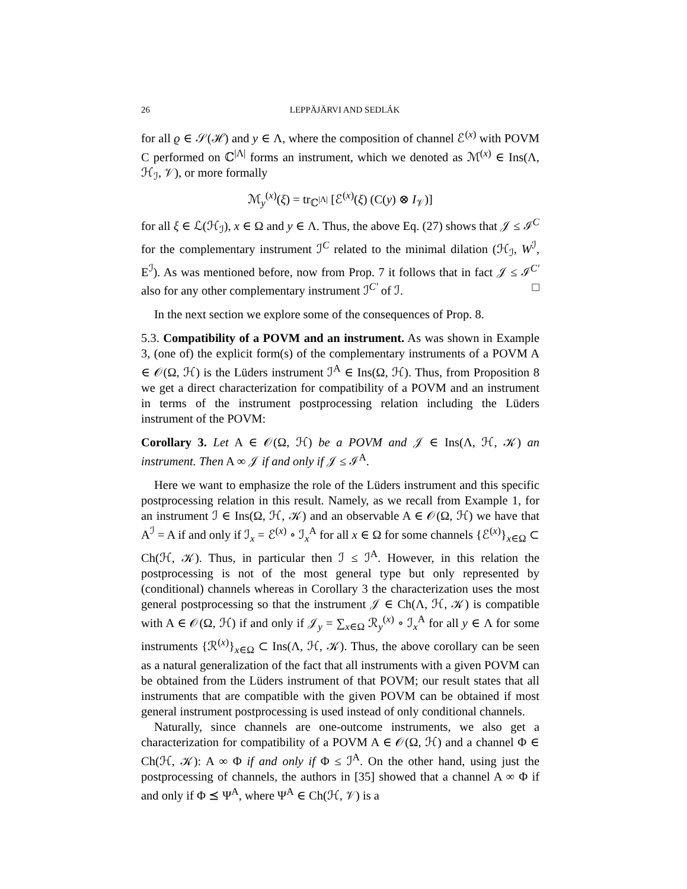26 LEPPÄJÄRVI AND SEDLÁK
for all ϱ ∈ 𝒮(ℋ) and y ∈ Λ, where the composition of channel ℰ<sup>(x)</sup> with POVM C performed on ℂ<sup>|Λ|</sup> forms an instrument, which we denoted as ℳ<sup>(x)</sup> ∈ Ins(Λ, ℋ<sub>ℐ</sub>, 𝒱), or more formally
ℳ<sub>y</sub><sup>(x)</sup>(ξ) = tr<sub>ℂ<sup>|Λ|</sup></sub> [ℰ<sup>(x)</sup>(ξ) (C(y) ⊗ I<sub>𝒱</sub>)]
for all ξ ∈ ℒ(ℋ<sub>ℐ</sub>), x ∈ Ω and y ∈ Λ. Thus, the above Eq. (27) shows that 𝒥 ≤ ℐ<sup>C</sup> for the complementary instrument ℐ<sup>C</sup> related to the minimal dilation (ℋ<sub>ℐ</sub>, W<sup>ℐ</sup>, E<sup>ℐ</sup>). As was mentioned before, now from Prop. 7 it follows that in fact 𝒥 ≤ ℐ<sup>C′</sup> also for any other complementary instrument ℐ<sup>C′</sup> of ℐ. □
In the next section we explore some of the consequences of Prop. 8.
5.3. Compatibility of a POVM and an instrument. As was shown in Example 3, (one of) the explicit form(s) of the complementary instruments of a POVM A ∈ 𝒪(Ω, ℋ) is the Lüders instrument ℐ<sup>A</sup> ∈ Ins(Ω, ℋ). Thus, from Proposition 8 we get a direct characterization for compatibility of a POVM and an instrument in terms of the instrument postprocessing relation including the Lüders instrument of the POVM:
Corollary 3. Let A ∈ 𝒪(Ω, ℋ) be a POVM and 𝒥 ∈ Ins(Λ, ℋ, 𝒦) an instrument. Then A ∞ 𝒥 if and only if 𝒥 ≤ ℐ<sup>A</sup>.
Here we want to emphasize the role of the Lüders instrument and this specific postprocessing relation in this result. Namely, as we recall from Example 1, for an instrument ℐ ∈ Ins(Ω, ℋ, 𝒦) and an observable A ∈ 𝒪(Ω, ℋ) we have that A<sup>ℐ</sup> = A if and only if ℐ<sub>x</sub> = ℰ<sup>(x)</sup> ∘ ℐ<sub>x</sub><sup>A</sup> for all x ∈ Ω for some channels {ℰ<sup>(x)</sup>}<sub>x∈Ω</sub> ⊂ Ch(ℋ, 𝒦). Thus, in particular then ℐ ≤ ℐ<sup>A</sup>. However, in this relation the postprocessing is not of the most general type but only represented by (conditional) channels whereas in Corollary 3 the characterization uses the most general postprocessing so that the instrument 𝒥 ∈ Ch(Λ, ℋ, 𝒦) is compatible with A ∈ 𝒪(Ω, ℋ) if and only if 𝒥<sub>y</sub> = ∑<sub>x∈Ω</sub> ℛ<sub>y</sub><sup>(x)</sup> ∘ ℐ<sub>x</sub><sup>A</sup> for all y ∈ Λ for some instruments {ℛ<sup>(x)</sup>}<sub>x∈Ω</sub> ⊂ Ins(Λ, ℋ, 𝒦). Thus, the above corollary can be seen as a natural generalization of the fact that all instruments with a given POVM can be obtained from the Lüders instrument of that POVM; our result states that all instruments that are compatible with the given POVM can be obtained if most general instrument postprocessing is used instead of only conditional channels.
Naturally, since channels are one-outcome instruments, we also get a characterization for compatibility of a POVM A ∈ 𝒪(Ω, ℋ) and a channel Φ ∈ Ch(ℋ, 𝒦): A ∞ Φ if and only if Φ ≤ ℐ<sup>A</sup>. On the other hand, using just the postprocessing of channels, the authors in [35] showed that a channel A ∞ Φ if and only if Φ ⪯ Ψ<sup>A</sup>, where Ψ<sup>A</sup> ∈ Ch(ℋ, 𝒱) is a